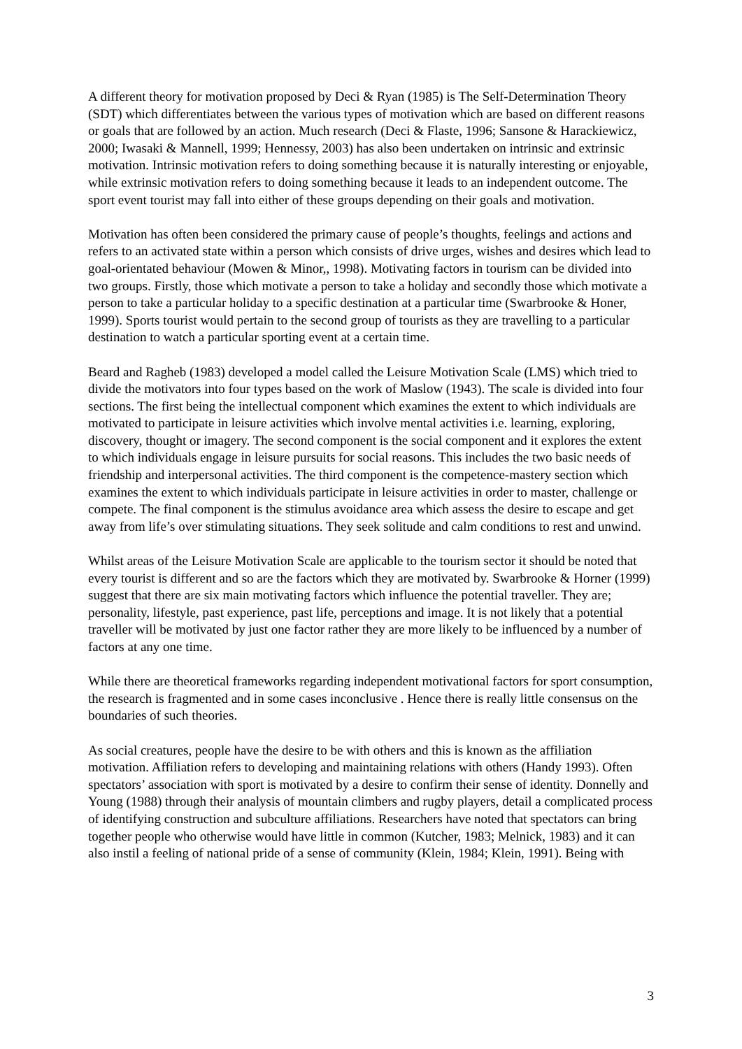A different theory for motivation proposed by Deci & Ryan (1985) is The Self-Determination Theory (SDT) which differentiates between the various types of motivation which are based on different reasons or goals that are followed by an action. Much research (Deci & Flaste, 1996; Sansone & Harackiewicz, 2000; Iwasaki & Mannell, 1999; Hennessy, 2003) has also been undertaken on intrinsic and extrinsic motivation. Intrinsic motivation refers to doing something because it is naturally interesting or enjoyable, while extrinsic motivation refers to doing something because it leads to an independent outcome. The sport event tourist may fall into either of these groups depending on their goals and motivation.
Motivation has often been considered the primary cause of people’s thoughts, feelings and actions and refers to an activated state within a person which consists of drive urges, wishes and desires which lead to goal-orientated behaviour (Mowen & Minor,, 1998). Motivating factors in tourism can be divided into two groups. Firstly, those which motivate a person to take a holiday and secondly those which motivate a person to take a particular holiday to a specific destination at a particular time (Swarbrooke & Honer, 1999). Sports tourist would pertain to the second group of tourists as they are travelling to a particular destination to watch a particular sporting event at a certain time.
Beard and Ragheb (1983) developed a model called the Leisure Motivation Scale (LMS) which tried to divide the motivators into four types based on the work of Maslow (1943). The scale is divided into four sections. The first being the intellectual component which examines the extent to which individuals are motivated to participate in leisure activities which involve mental activities i.e. learning, exploring, discovery, thought or imagery. The second component is the social component and it explores the extent to which individuals engage in leisure pursuits for social reasons. This includes the two basic needs of friendship and interpersonal activities. The third component is the competence-mastery section which examines the extent to which individuals participate in leisure activities in order to master, challenge or compete. The final component is the stimulus avoidance area which assess the desire to escape and get away from life’s over stimulating situations. They seek solitude and calm conditions to rest and unwind.
Whilst areas of the Leisure Motivation Scale are applicable to the tourism sector it should be noted that every tourist is different and so are the factors which they are motivated by. Swarbrooke & Horner (1999) suggest that there are six main motivating factors which influence the potential traveller. They are; personality, lifestyle, past experience, past life, perceptions and image. It is not likely that a potential traveller will be motivated by just one factor rather they are more likely to be influenced by a number of factors at any one time.
While there are theoretical frameworks regarding independent motivational factors for sport consumption, the research is fragmented and in some cases inconclusive . Hence there is really little consensus on the boundaries of such theories.
As social creatures, people have the desire to be with others and this is known as the affiliation motivation. Affiliation refers to developing and maintaining relations with others (Handy 1993). Often spectators’ association with sport is motivated by a desire to confirm their sense of identity. Donnelly and Young (1988) through their analysis of mountain climbers and rugby players, detail a complicated process of identifying construction and subculture affiliations. Researchers have noted that spectators can bring together people who otherwise would have little in common (Kutcher, 1983; Melnick, 1983) and it can also instil a feeling of national pride of a sense of community (Klein, 1984; Klein, 1991). Being with
3